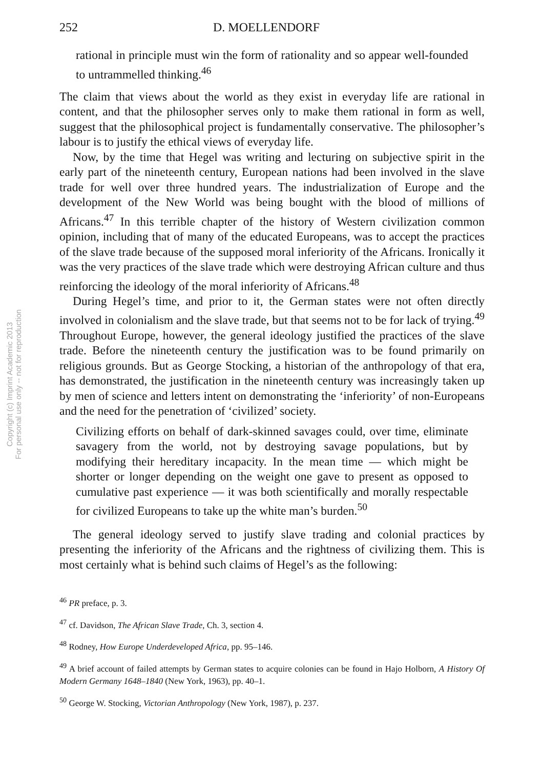Copyright (c) Imprint Academic 2013
For personal use only -- not for reproduction
252 D. MOELLENDORF
rational in principle must win the form of rationality and so appear well-founded to untrammelled thinking.<sup>46</sup>
The claim that views about the world as they exist in everyday life are rational in content, and that the philosopher serves only to make them rational in form as well, suggest that the philosophical project is fundamentally conservative. The philosopher’s labour is to justify the ethical views of everyday life.
Now, by the time that Hegel was writing and lecturing on subjective spirit in the early part of the nineteenth century, European nations had been involved in the slave trade for well over three hundred years. The industrialization of Europe and the development of the New World was being bought with the blood of millions of Africans.<sup>47</sup> In this terrible chapter of the history of Western civilization common opinion, including that of many of the educated Europeans, was to accept the practices of the slave trade because of the supposed moral inferiority of the Africans. Ironically it was the very practices of the slave trade which were destroying African culture and thus reinforcing the ideology of the moral inferiority of Africans.<sup>48</sup>
During Hegel’s time, and prior to it, the German states were not often directly involved in colonialism and the slave trade, but that seems not to be for lack of trying.<sup>49</sup> Throughout Europe, however, the general ideology justified the practices of the slave trade. Before the nineteenth century the justification was to be found primarily on religious grounds. But as George Stocking, a historian of the anthropology of that era, has demonstrated, the justification in the nineteenth century was increasingly taken up by men of science and letters intent on demonstrating the ‘inferiority’ of non-Europeans and the need for the penetration of ‘civilized’ society.
Civilizing efforts on behalf of dark-skinned savages could, over time, eliminate savagery from the world, not by destroying savage populations, but by modifying their hereditary incapacity. In the mean time — which might be shorter or longer depending on the weight one gave to present as opposed to cumulative past experience — it was both scientifically and morally respectable for civilized Europeans to take up the white man’s burden.<sup>50</sup>
The general ideology served to justify slave trading and colonial practices by presenting the inferiority of the Africans and the rightness of civilizing them. This is most certainly what is behind such claims of Hegel’s as the following:
<sup>46</sup> PR preface, p. 3.
<sup>47</sup> cf. Davidson, The African Slave Trade, Ch. 3, section 4.
<sup>48</sup> Rodney, How Europe Underdeveloped Africa, pp. 95–146.
<sup>49</sup> A brief account of failed attempts by German states to acquire colonies can be found in Hajo Holborn, A History Of Modern Germany 1648–1840 (New York, 1963), pp. 40–1.
<sup>50</sup> George W. Stocking, Victorian Anthropology (New York, 1987), p. 237.